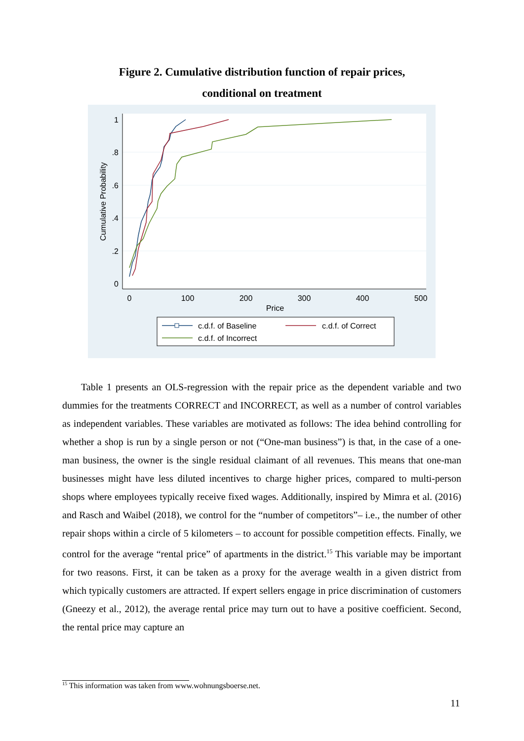Figure 2. Cumulative distribution function of repair prices,
conditional on treatment
1
.8
.6
.4
.2
0
0
100
200
300
400
500
Price
Cumulative Probability
c.d.f. of Baseline
c.d.f. of Correct
c.d.f. of Incorrect
Table 1 presents an OLS-regression with the repair price as the dependent variable and two dummies for the treatments CORRECT and INCORRECT, as well as a number of control variables as independent variables. These variables are motivated as follows: The idea behind controlling for whether a shop is run by a single person or not (“One-man business”) is that, in the case of a one-man business, the owner is the single residual claimant of all revenues. This means that one-man businesses might have less diluted incentives to charge higher prices, compared to multi-person shops where employees typically receive fixed wages. Additionally, inspired by Mimra et al. (2016) and Rasch and Waibel (2018), we control for the “number of competitors”– i.e., the number of other repair shops within a circle of 5 kilometers – to account for possible competition effects. Finally, we control for the average “rental price” of apartments in the district.<sup>15</sup> This variable may be important for two reasons. First, it can be taken as a proxy for the average wealth in a given district from which typically customers are attracted. If expert sellers engage in price discrimination of customers (Gneezy et al., 2012), the average rental price may turn out to have a positive coefficient. Second, the rental price may capture an
<sup>15</sup> This information was taken from www.wohnungsboerse.net.
11